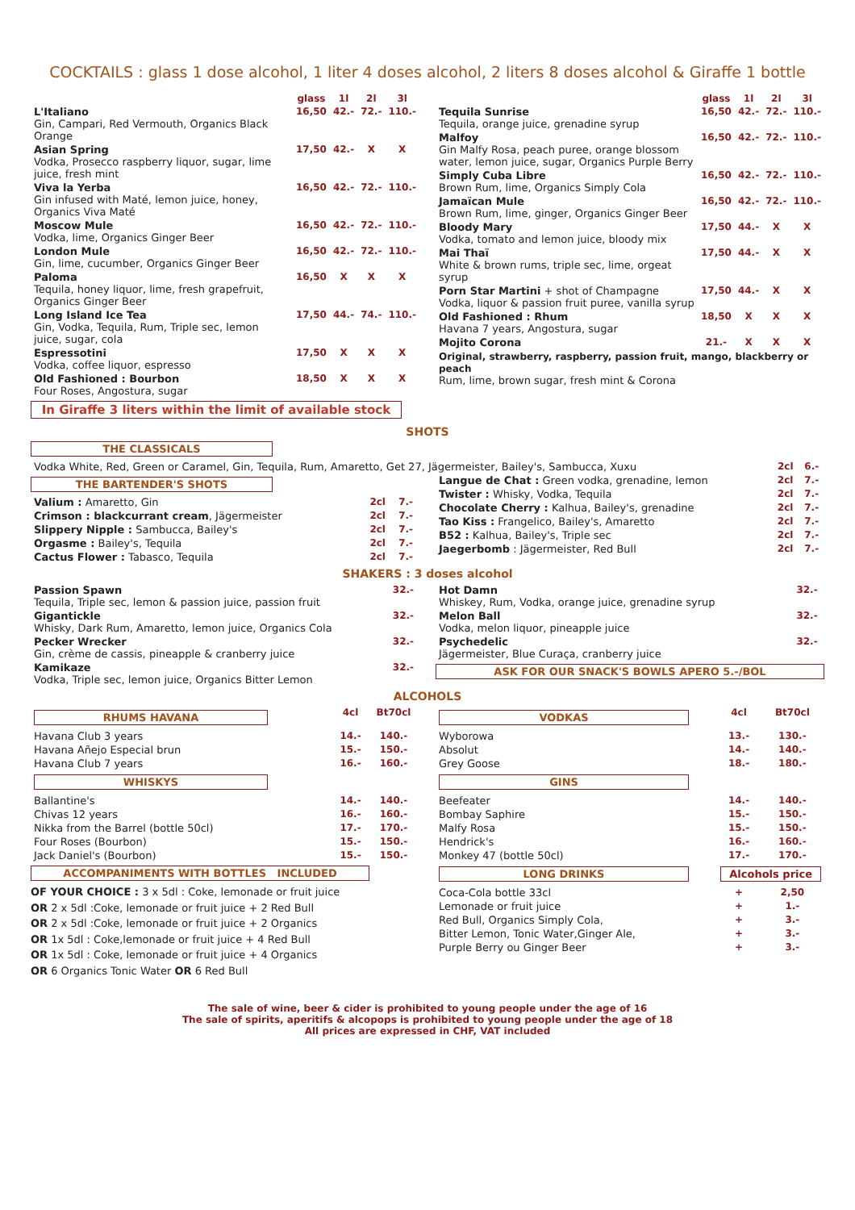COCKTAILS : glass 1 dose alcohol, 1 liter 4 doses alcohol, 2 liters 8 doses alcohol & Giraffe 1 bottle
| | glass | 1l | 2l | 3l |
| --- | --- | --- | --- | --- |
| L'Italiano Gin, Campari, Red Vermouth, Organics Black Orange | 16,50 | 42.- | 72.- | 110.- |
| Asian Spring Vodka, Prosecco raspberry liquor, sugar, lime juice, fresh mint | 17,50 | 42.- | X | X |
| Viva la Yerba Gin infused with Maté, lemon juice, honey, Organics Viva Maté | 16,50 | 42.- | 72.- | 110.- |
| Moscow Mule Vodka, lime, Organics Ginger Beer | 16,50 | 42.- | 72.- | 110.- |
| London Mule Gin, lime, cucumber, Organics Ginger Beer | 16,50 | 42.- | 72.- | 110.- |
| Paloma Tequila, honey liquor, lime, fresh grapefruit, Organics Ginger Beer | 16,50 | X | X | X |
| Long Island Ice Tea Gin, Vodka, Tequila, Rum, Triple sec, lemon juice, sugar, cola | 17,50 | 44.- | 74.- | 110.- |
| Espressotini Vodka, coffee liquor, espresso | 17,50 | X | X | X |
| Old Fashioned : Bourbon Four Roses, Angostura, sugar | 18,50 | X | X | X |
In Giraffe 3 liters within the limit of available stock
| | glass | 1l | 2l | 3l |
| --- | --- | --- | --- | --- |
| Tequila Sunrise Tequila, orange juice, grenadine syrup | 16,50 | 42.- | 72.- | 110.- |
| Malfoy Gin Malfy Rosa, peach puree, orange blossom water, lemon juice, sugar, Organics Purple Berry | 16,50 | 42.- | 72.- | 110.- |
| Simply Cuba Libre Brown Rum, lime, Organics Simply Cola | 16,50 | 42.- | 72.- | 110.- |
| Jamaïcan Mule Brown Rum, lime, ginger, Organics Ginger Beer | 16,50 | 42.- | 72.- | 110.- |
| Bloody Mary Vodka, tomato and lemon juice, bloody mix | 17,50 | 44.- | X | X |
| Mai Thaï White & brown rums, triple sec, lime, orgeat syrup | 17,50 | 44.- | X | X |
| Porn Star Martini + shot of Champagne Vodka, liquor & passion fruit puree, vanilla syrup | 17,50 | 44.- | X | X |
| Old Fashioned : Rhum Havana 7 years, Angostura, sugar | 18,50 | X | X | X |
| Mojito Corona | 21.- | X | X | X |
| Original, strawberry, raspberry, passion fruit, mango, blackberry or peach Rum, lime, brown sugar, fresh mint & Corona | | | | |
SHOTS
THE CLASSICALS
| Vodka White, Red, Green or Caramel, Gin, Tequila, Rum, Amaretto, Get 27, Jägermeister, Bailey's, Sambucca, Xuxu | 2cl | 6.- |
THE BARTENDER'S SHOTS
| Valium : Amaretto, Gin | 2cl | 7.- |
| Crimson : blackcurrant cream , Jägermeister | 2cl | 7.- |
| Slippery Nipple : Sambucca, Bailey's | 2cl | 7.- |
| Orgasme : Bailey's, Tequila | 2cl | 7.- |
| Cactus Flower : Tabasco, Tequila | 2cl | 7.- |
| Langue de Chat : Green vodka, grenadine, lemon | 2cl | 7.- |
| Twister : Whisky, Vodka, Tequila | 2cl | 7.- |
| Chocolate Cherry : Kalhua, Bailey's, grenadine | 2cl | 7.- |
| Tao Kiss : Frangelico, Bailey's, Amaretto | 2cl | 7.- |
| B52 : Kalhua, Bailey's, Triple sec | 2cl | 7.- |
| Jaegerbomb : Jägermeister, Red Bull | 2cl | 7.- |
SHAKERS : 3 doses alcohol
| Passion Spawn Tequila, Triple sec, lemon & passion juice, passion fruit | 32.- |
| Gigantickle Whisky, Dark Rum, Amaretto, lemon juice, Organics Cola | 32.- |
| Pecker Wrecker Gin, crème de cassis, pineapple & cranberry juice | 32.- |
| Kamikaze Vodka, Triple sec, lemon juice, Organics Bitter Lemon | 32.- |
| Hot Damn Whiskey, Rum, Vodka, orange juice, grenadine syrup | 32.- |
| Melon Ball Vodka, melon liquor, pineapple juice | 32.- |
| Psychedelic Jägermeister, Blue Curaça, cranberry juice | 32.- |
ASK FOR OUR SNACK'S BOWLS APERO 5.-/BOL
ALCOHOLS
| RHUMS HAVANA | 4cl | Bt70cl |
| Havana Club 3 years | 14.- | 140.- |
| Havana Añejo Especial brun | 15.- | 150.- |
| Havana Club 7 years | 16.- | 160.- |
| WHISKYS | | |
| Ballantine's | 14.- | 140.- |
| Chivas 12 years | 16.- | 160.- |
| Nikka from the Barrel (bottle 50cl) | 17.- | 170.- |
| Four Roses (Bourbon) | 15.- | 150.- |
| Jack Daniel's (Bourbon) | 15.- | 150.- |
ACCOMPANIMENTS WITH BOTTLES INCLUDED
OF YOUR CHOICE : 3 x 5dl : Coke, lemonade or fruit juice
OR 2 x 5dl :Coke, lemonade or fruit juice + 2 Red Bull
OR 2 x 5dl :Coke, lemonade or fruit juice + 2 Organics
OR 1x 5dl : Coke,lemonade or fruit juice + 4 Red Bull
OR 1x 5dl : Coke, lemonade or fruit juice + 4 Organics
OR 6 Organics Tonic Water OR 6 Red Bull
| VODKAS | 4cl | Bt70cl |
| Wyborowa | 13.- | 130.- |
| Absolut | 14.- | 140.- |
| Grey Goose | 18.- | 180.- |
| GINS | | |
| Beefeater | 14.- | 140.- |
| Bombay Saphire | 15.- | 150.- |
| Malfy Rosa | 15.- | 150.- |
| Hendrick's | 16.- | 160.- |
| Monkey 47 (bottle 50cl) | 17.- | 170.- |
| LONG DRINKS | Alcohols price | |
| Coca-Cola bottle 33cl | + | 2,50 |
| Lemonade or fruit juice | + | 1.- |
| Red Bull, Organics Simply Cola, | + | 3.- |
| Bitter Lemon, Tonic Water,Ginger Ale, | + | 3.- |
| Purple Berry ou Ginger Beer | + | 3.- |
The sale of wine, beer & cider is prohibited to young people under the age of 16
The sale of spirits, aperitifs & alcopops is prohibited to young people under the age of 18
All prices are expressed in CHF, VAT included